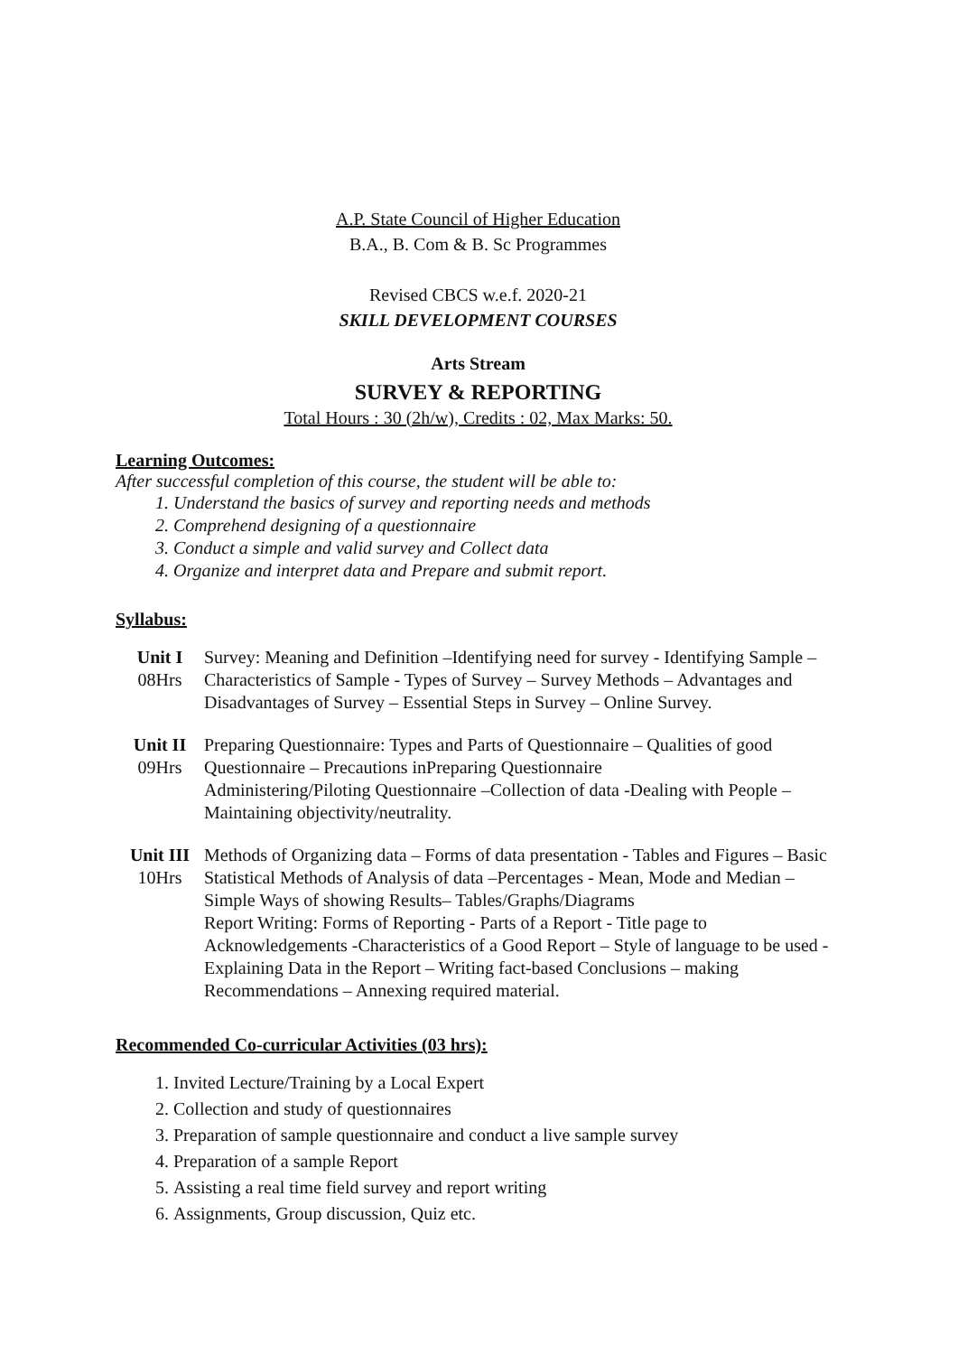A.P. State Council of Higher Education
B.A., B. Com & B. Sc Programmes
Revised CBCS w.e.f. 2020-21
SKILL DEVELOPMENT COURSES
Arts Stream
SURVEY & REPORTING
Total Hours : 30 (2h/w), Credits : 02, Max Marks: 50.
Learning Outcomes:
After successful completion of this course, the student will be able to:
1. Understand the basics of survey and reporting needs and methods
2. Comprehend designing of a questionnaire
3. Conduct a simple and valid survey and Collect data
4. Organize and interpret data and Prepare and submit report.
Syllabus:
| Unit I 08Hrs | Survey: Meaning and Definition –Identifying need for survey - Identifying Sample –Characteristics of Sample - Types of Survey – Survey Methods – Advantages and Disadvantages of Survey – Essential Steps in Survey – Online Survey. |
| Unit II 09Hrs | Preparing Questionnaire: Types and Parts of Questionnaire – Qualities of good Questionnaire – Precautions inPreparing Questionnaire Administering/Piloting Questionnaire –Collection of data -Dealing with People – Maintaining objectivity/neutrality. |
| Unit III 10Hrs | Methods of Organizing data – Forms of data presentation - Tables and Figures – Basic Statistical Methods of Analysis of data –Percentages - Mean, Mode and Median –Simple Ways of showing Results– Tables/Graphs/Diagrams Report Writing: Forms of Reporting - Parts of a Report - Title page to Acknowledgements -Characteristics of a Good Report – Style of language to be used - Explaining Data in the Report – Writing fact-based Conclusions – making Recommendations – Annexing required material. |
Recommended Co-curricular Activities (03 hrs):
1. Invited Lecture/Training by a Local Expert
2. Collection and study of questionnaires
3. Preparation of sample questionnaire and conduct a live sample survey
4. Preparation of a sample Report
5. Assisting a real time field survey and report writing
6. Assignments, Group discussion, Quiz etc.